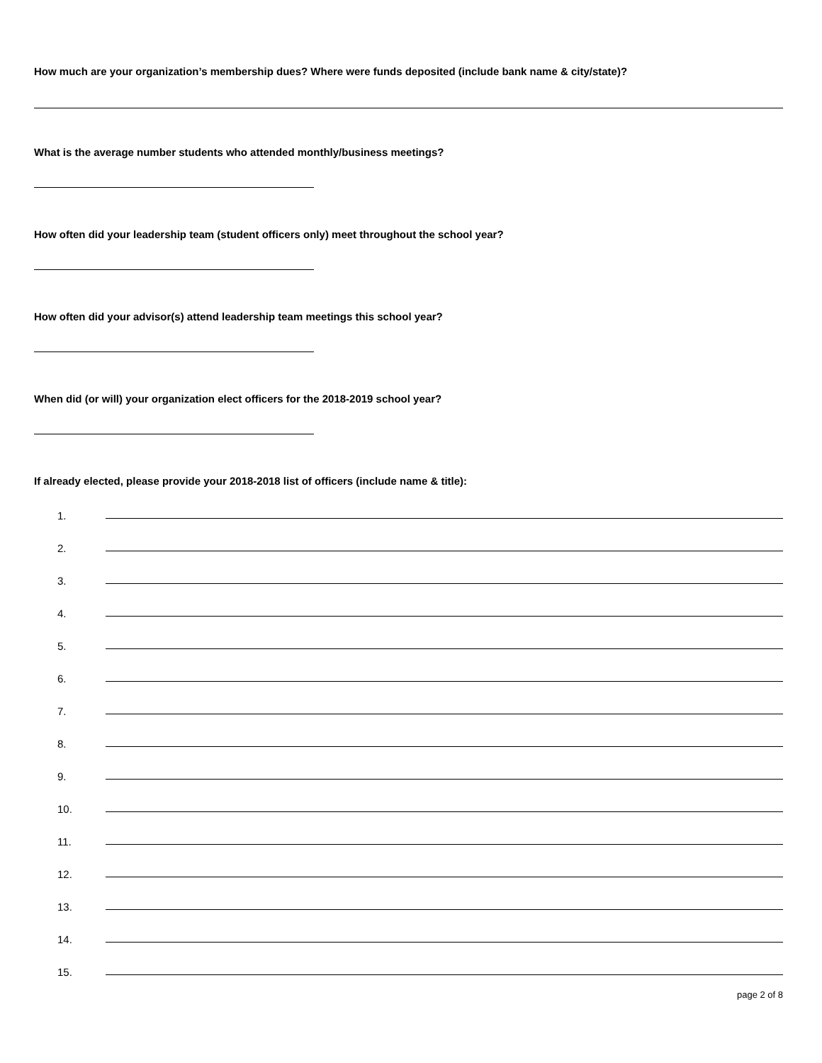How much are your organization’s membership dues? Where were funds deposited (include bank name & city/state)?
What is the average number students who attended monthly/business meetings?
How often did your leadership team (student officers only) meet throughout the school year?
How often did your advisor(s) attend leadership team meetings this school year?
When did (or will) your organization elect officers for the 2018-2019 school year?
If already elected, please provide your 2018-2018 list of officers (include name & title):
1.
2.
3.
4.
5.
6.
7.
8.
9.
10.
11.
12.
13.
14.
15.
page 2 of 8